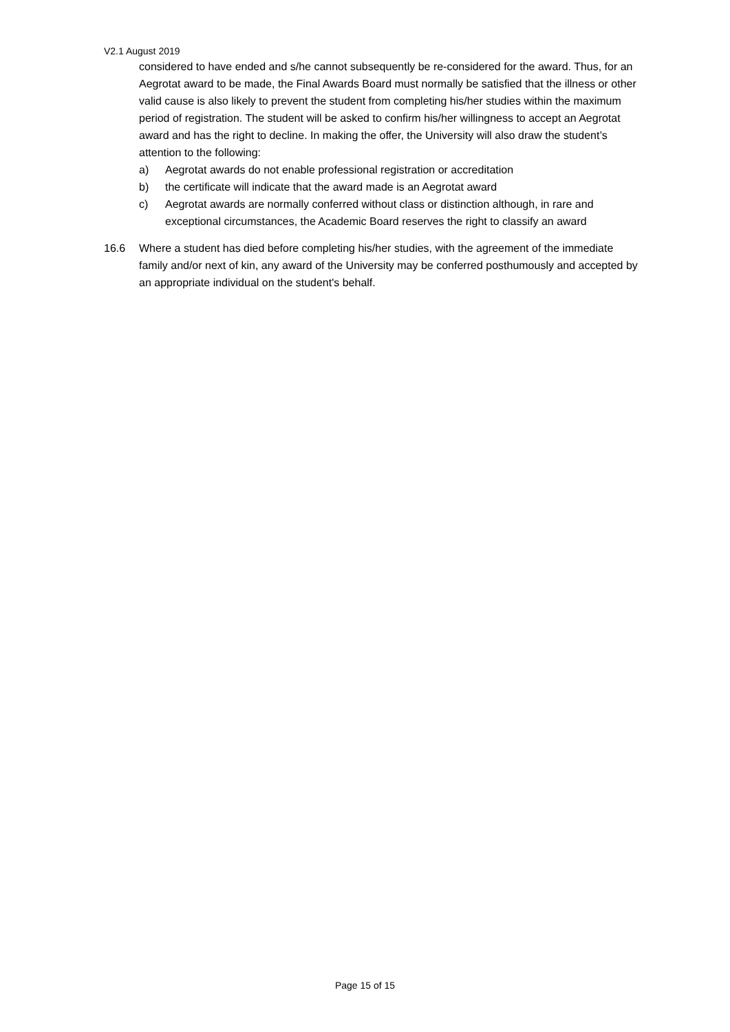V2.1 August 2019
considered to have ended and s/he cannot subsequently be re-considered for the award. Thus, for an Aegrotat award to be made, the Final Awards Board must normally be satisfied that the illness or other valid cause is also likely to prevent the student from completing his/her studies within the maximum period of registration. The student will be asked to confirm his/her willingness to accept an Aegrotat award and has the right to decline. In making the offer, the University will also draw the student’s attention to the following:
a) Aegrotat awards do not enable professional registration or accreditation
b) the certificate will indicate that the award made is an Aegrotat award
c) Aegrotat awards are normally conferred without class or distinction although, in rare and exceptional circumstances, the Academic Board reserves the right to classify an award
16.6 Where a student has died before completing his/her studies, with the agreement of the immediate family and/or next of kin, any award of the University may be conferred posthumously and accepted by an appropriate individual on the student's behalf.
Page 15 of 15